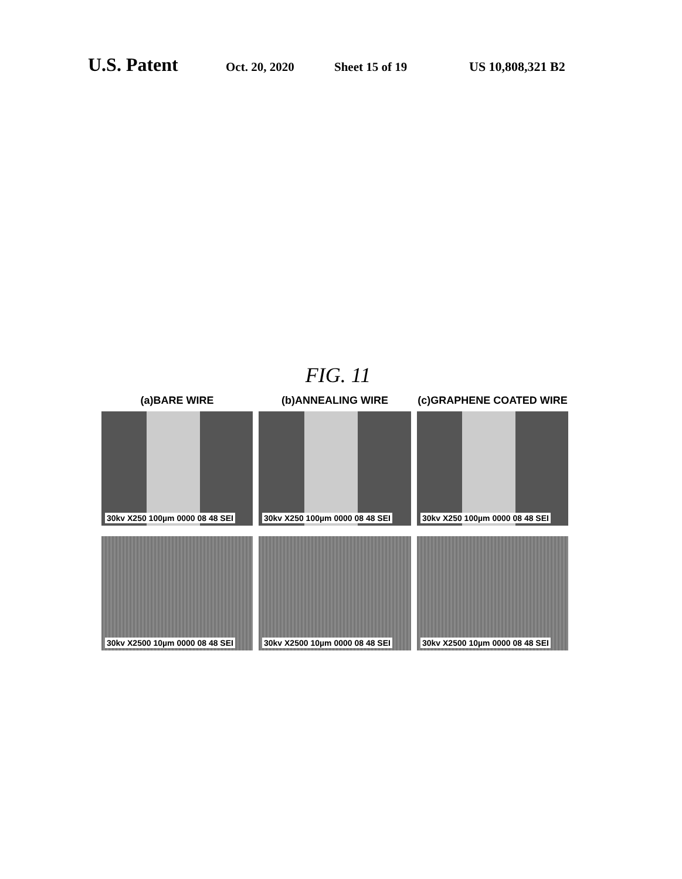U.S. Patent Oct. 20, 2020 Sheet 15 of 19 US 10,808,321 B2
FIG. 11
(a)BARE WIRE
30kv X250 100µm 0000 08 48 SEI
30kv X2500 10µm 0000 08 48 SEI
(b)ANNEALING WIRE
30kv X250 100µm 0000 08 48 SEI
30kv X2500 10µm 0000 08 48 SEI
(c)GRAPHENE COATED WIRE
30kv X250 100µm 0000 08 48 SEI
30kv X2500 10µm 0000 08 48 SEI